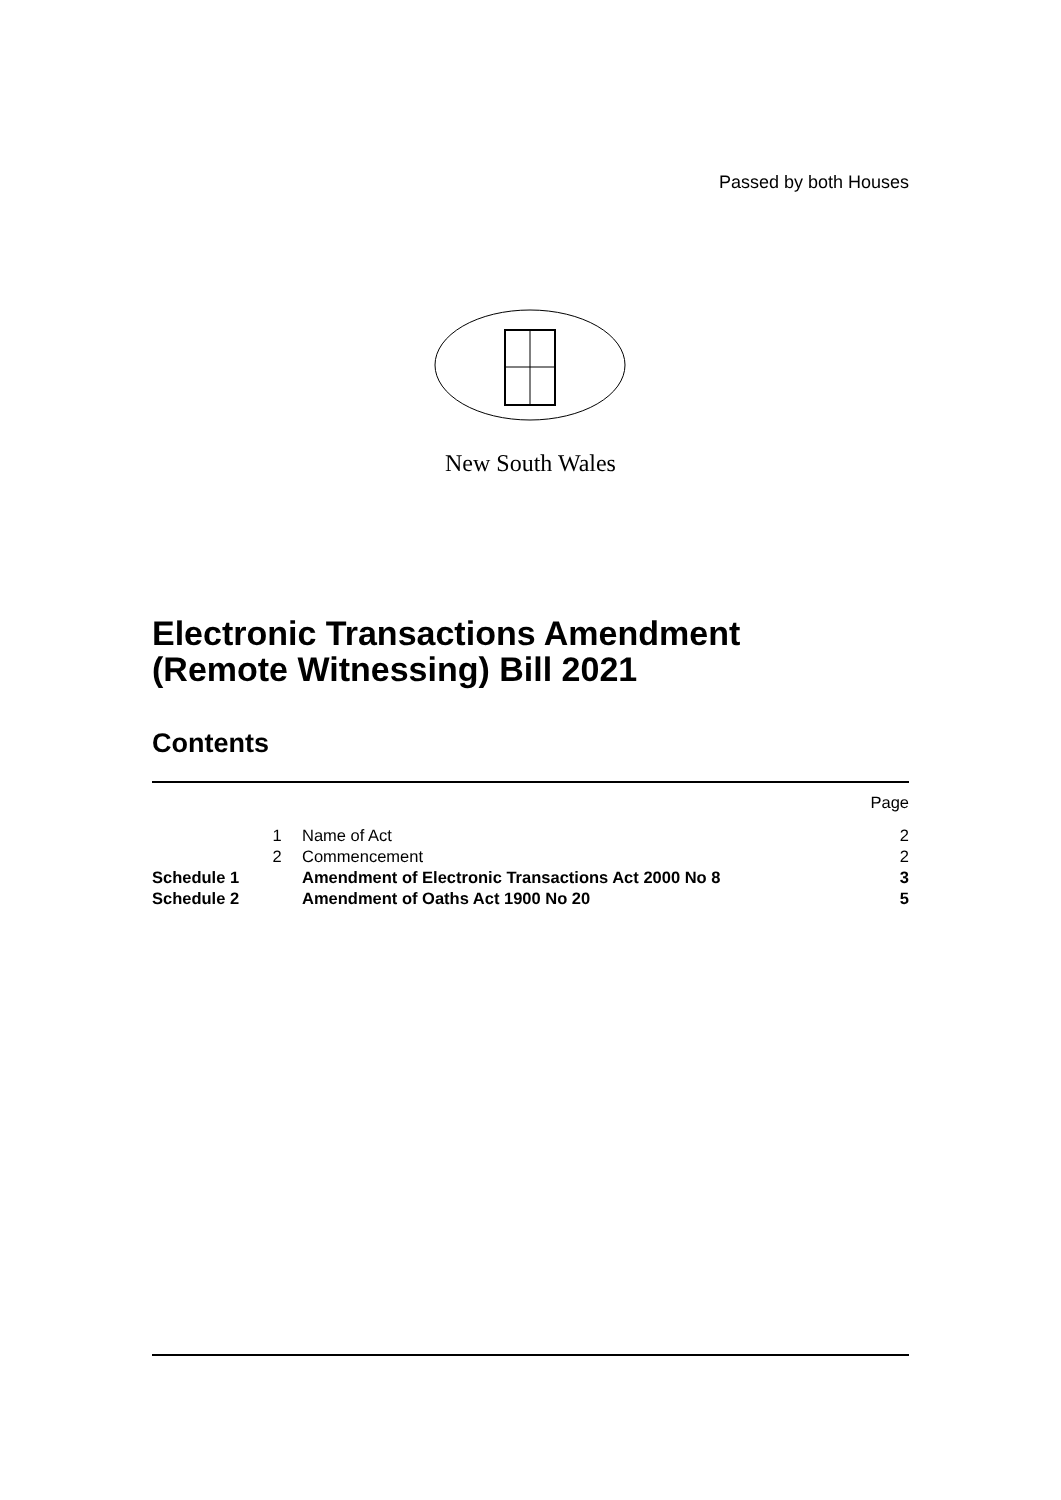Passed by both Houses
New South Wales
Electronic Transactions Amendment
(Remote Witnessing) Bill 2021
Contents
| | | | Page |
| | 1 | Name of Act | 2 |
| | 2 | Commencement | 2 |
| Schedule 1 | | Amendment of Electronic Transactions Act 2000 No 8 | 3 |
| Schedule 2 | | Amendment of Oaths Act 1900 No 20 | 5 |